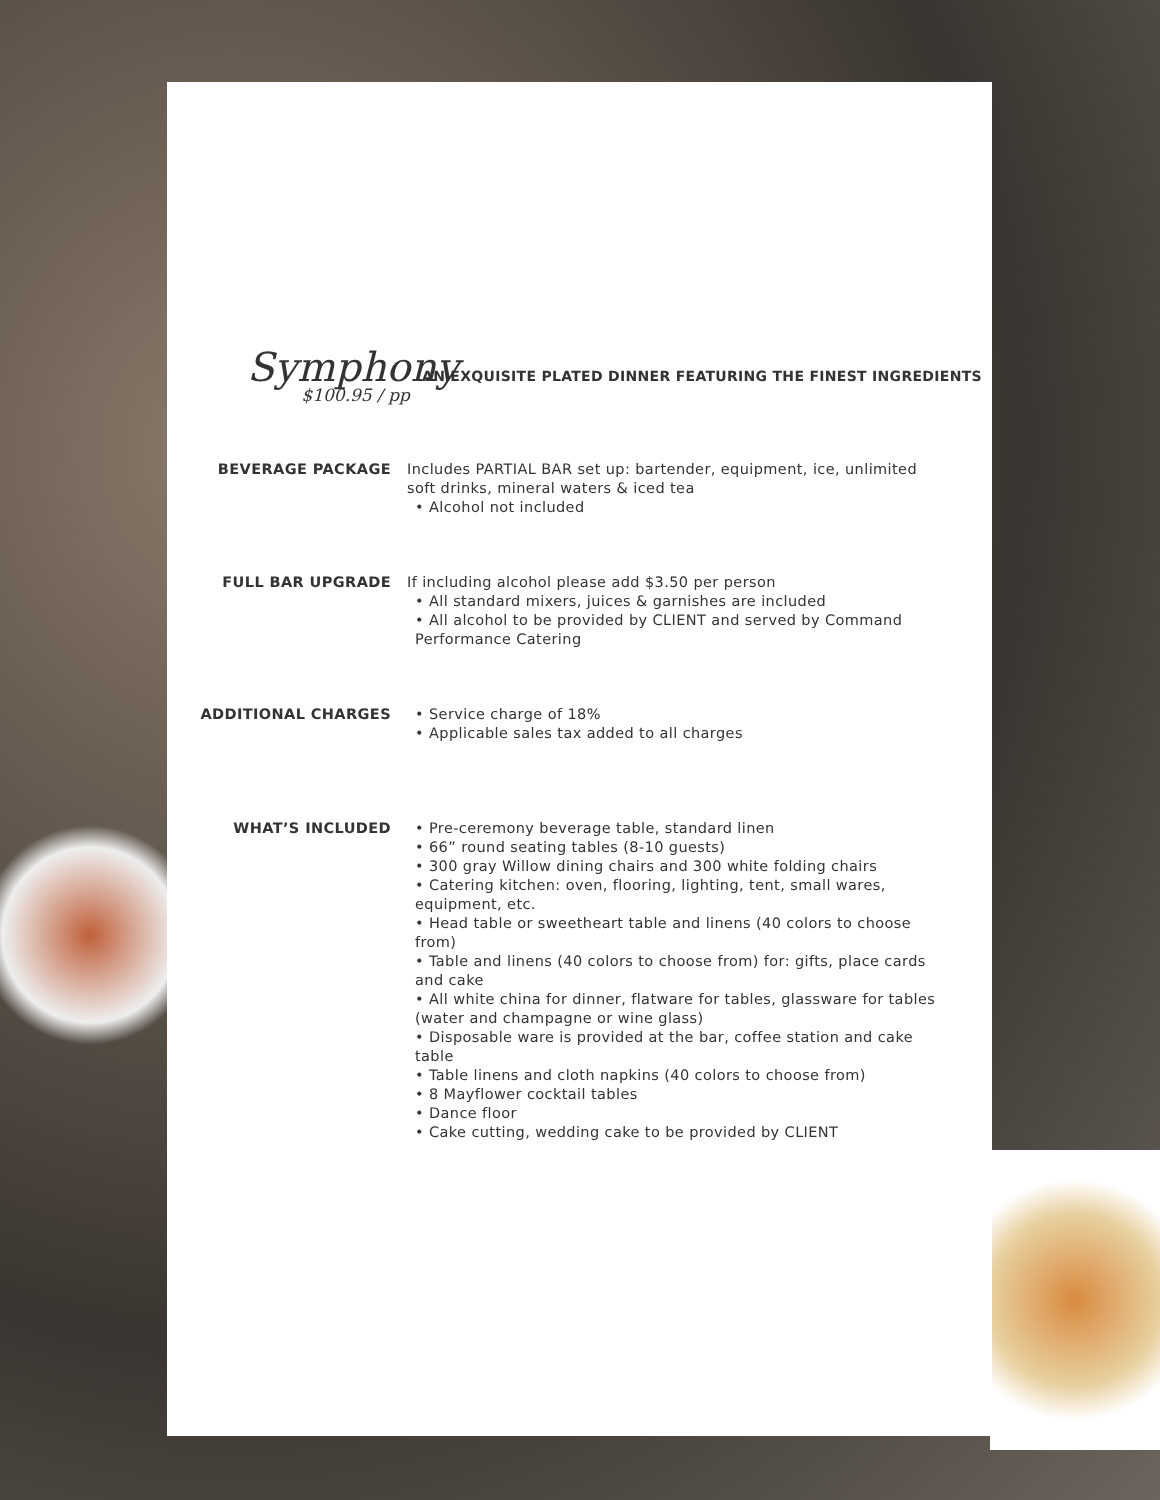Symphony
$100.95 / pp
AN EXQUISITE PLATED DINNER FEATURING THE FINEST INGREDIENTS
BEVERAGE PACKAGE Includes PARTIAL BAR set up: bartender, equipment, ice, unlimited soft drinks, mineral waters & iced tea
• Alcohol not included
FULL BAR UPGRADE If including alcohol please add $3.50 per person
• All standard mixers, juices & garnishes are included
• All alcohol to be provided by CLIENT and served by Command Performance Catering
ADDITIONAL CHARGES • Service charge of 18%
• Applicable sales tax added to all charges
WHAT’S INCLUDED • Pre-ceremony beverage table, standard linen
• 66” round seating tables (8-10 guests)
• 300 gray Willow dining chairs and 300 white folding chairs
• Catering kitchen: oven, flooring, lighting, tent, small wares, equipment, etc.
• Head table or sweetheart table and linens (40 colors to choose from)
• Table and linens (40 colors to choose from) for: gifts, place cards and cake
• All white china for dinner, flatware for tables, glassware for tables (water and champagne or wine glass)
• Disposable ware is provided at the bar, coffee station and cake table
• Table linens and cloth napkins (40 colors to choose from)
• 8 Mayflower cocktail tables
• Dance floor
• Cake cutting, wedding cake to be provided by CLIENT